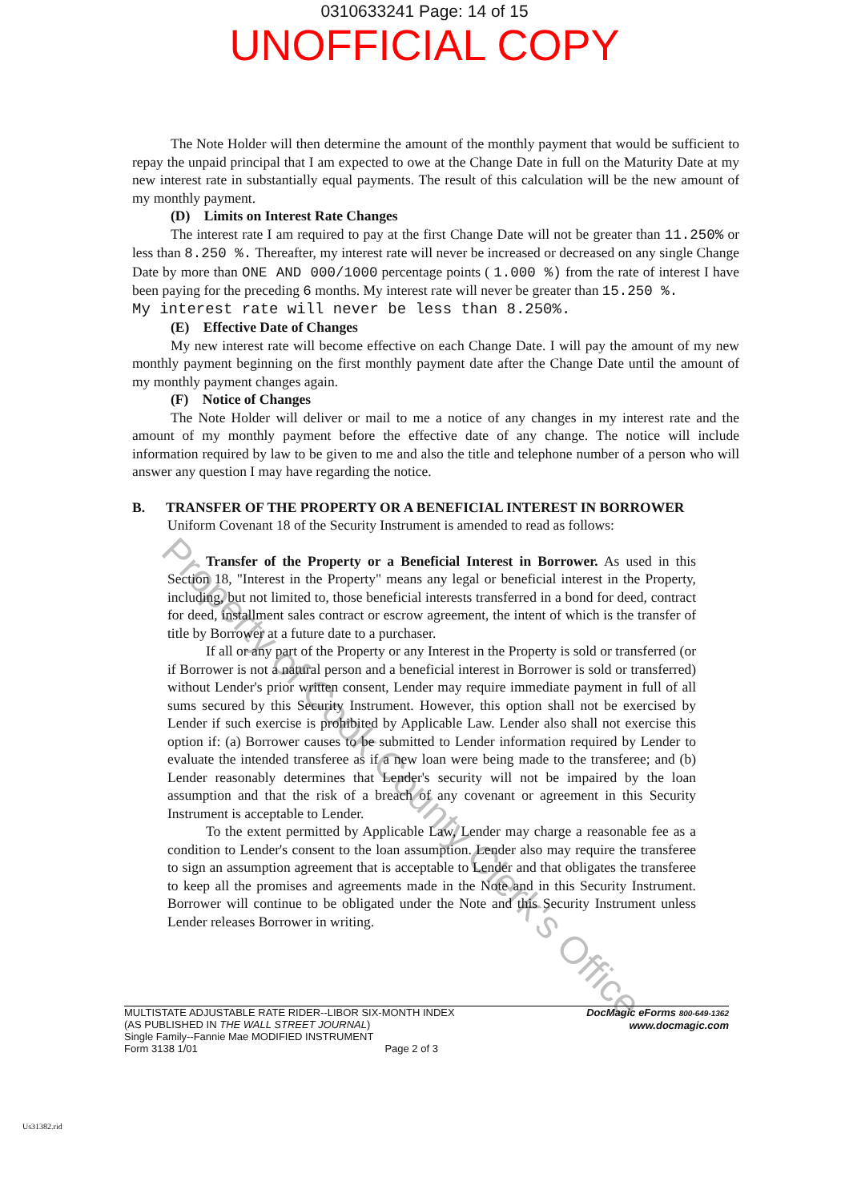0310633241 Page: 14 of 15
UNOFFICIAL COPY
Property of Cook County Clerk's Office
The Note Holder will then determine the amount of the monthly payment that would be sufficient to repay the unpaid principal that I am expected to owe at the Change Date in full on the Maturity Date at my new interest rate in substantially equal payments. The result of this calculation will be the new amount of my monthly payment.
(D) Limits on Interest Rate Changes
The interest rate I am required to pay at the first Change Date will not be greater than 11.250% or less than 8.250 %. Thereafter, my interest rate will never be increased or decreased on any single Change Date by more than ONE AND 000/1000 percentage points ( 1.000 %) from the rate of interest I have been paying for the preceding 6 months. My interest rate will never be greater than 15.250 %.
My interest rate will never be less than 8.250%.
(E) Effective Date of Changes
My new interest rate will become effective on each Change Date. I will pay the amount of my new monthly payment beginning on the first monthly payment date after the Change Date until the amount of my monthly payment changes again.
(F) Notice of Changes
The Note Holder will deliver or mail to me a notice of any changes in my interest rate and the amount of my monthly payment before the effective date of any change. The notice will include information required by law to be given to me and also the title and telephone number of a person who will answer any question I may have regarding the notice.
B. TRANSFER OF THE PROPERTY OR A BENEFICIAL INTEREST IN BORROWER
Uniform Covenant 18 of the Security Instrument is amended to read as follows:
Transfer of the Property or a Beneficial Interest in Borrower. As used in this Section 18, "Interest in the Property" means any legal or beneficial interest in the Property, including, but not limited to, those beneficial interests transferred in a bond for deed, contract for deed, installment sales contract or escrow agreement, the intent of which is the transfer of title by Borrower at a future date to a purchaser.
If all or any part of the Property or any Interest in the Property is sold or transferred (or if Borrower is not a natural person and a beneficial interest in Borrower is sold or transferred) without Lender's prior written consent, Lender may require immediate payment in full of all sums secured by this Security Instrument. However, this option shall not be exercised by Lender if such exercise is prohibited by Applicable Law. Lender also shall not exercise this option if: (a) Borrower causes to be submitted to Lender information required by Lender to evaluate the intended transferee as if a new loan were being made to the transferee; and (b) Lender reasonably determines that Lender's security will not be impaired by the loan assumption and that the risk of a breach of any covenant or agreement in this Security Instrument is acceptable to Lender.
To the extent permitted by Applicable Law, Lender may charge a reasonable fee as a condition to Lender's consent to the loan assumption. Lender also may require the transferee to sign an assumption agreement that is acceptable to Lender and that obligates the transferee to keep all the promises and agreements made in the Note and in this Security Instrument. Borrower will continue to be obligated under the Note and this Security Instrument unless Lender releases Borrower in writing.
MULTISTATE ADJUSTABLE RATE RIDER--LIBOR SIX-MONTH INDEX
(AS PUBLISHED IN THE WALL STREET JOURNAL)
Single Family--Fannie Mae MODIFIED INSTRUMENT
Form 3138 1/01 Page 2 of 3
DocMagic eForms 800-649-1362
www.docmagic.com
Us31382.rid